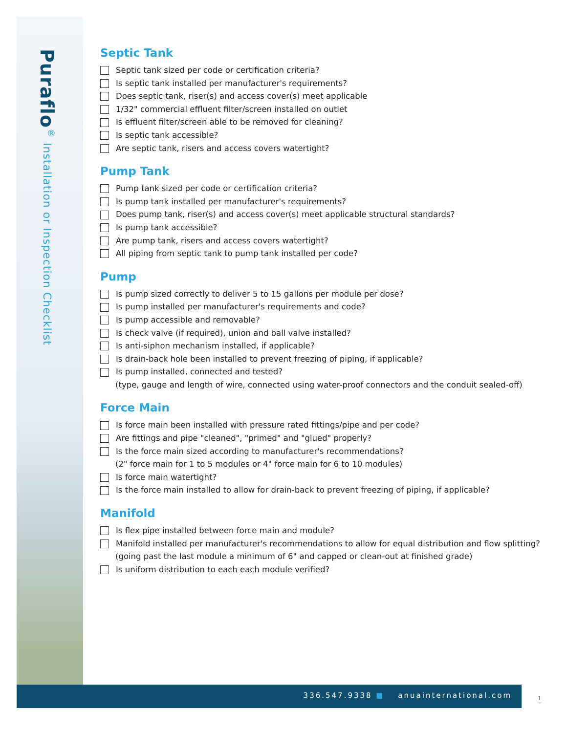Puraflo<sup>®</sup> Installation or Inspection Checklist
Septic Tank
Septic tank sized per code or certification criteria?
Is septic tank installed per manufacturer's requirements?
Does septic tank, riser(s) and access cover(s) meet applicable
1/32" commercial effluent filter/screen installed on outlet
Is effluent filter/screen able to be removed for cleaning?
Is septic tank accessible?
Are septic tank, risers and access covers watertight?
Pump Tank
Pump tank sized per code or certification criteria?
Is pump tank installed per manufacturer's requirements?
Does pump tank, riser(s) and access cover(s) meet applicable structural standards?
Is pump tank accessible?
Are pump tank, risers and access covers watertight?
All piping from septic tank to pump tank installed per code?
Pump
Is pump sized correctly to deliver 5 to 15 gallons per module per dose?
Is pump installed per manufacturer's requirements and code?
Is pump accessible and removable?
Is check valve (if required), union and ball valve installed?
Is anti-siphon mechanism installed, if applicable?
Is drain-back hole been installed to prevent freezing of piping, if applicable?
Is pump installed, connected and tested?
(type, gauge and length of wire, connected using water-proof connectors and the conduit sealed-off)
Force Main
Is force main been installed with pressure rated fittings/pipe and per code?
Are fittings and pipe "cleaned", "primed" and "glued" properly?
Is the force main sized according to manufacturer's recommendations?
(2" force main for 1 to 5 modules or 4" force main for 6 to 10 modules)
Is force main watertight?
Is the force main installed to allow for drain-back to prevent freezing of piping, if applicable?
Manifold
Is flex pipe installed between force main and module?
Manifold installed per manufacturer's recommendations to allow for equal distribution and flow splitting?
(going past the last module a minimum of 6" and capped or clean-out at finished grade)
Is uniform distribution to each each module verified?
336.547.9338 ■ anuainternational.com
1